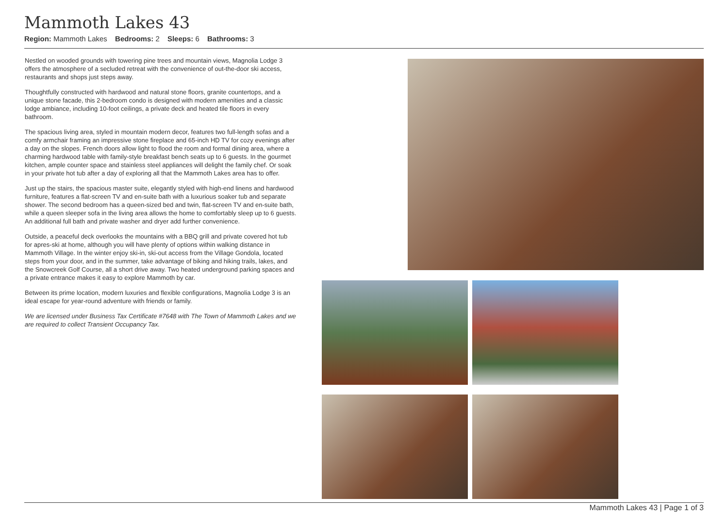Mammoth Lakes 43
Region: Mammoth Lakes Bedrooms: 2 Sleeps: 6 Bathrooms: 3
Nestled on wooded grounds with towering pine trees and mountain views, Magnolia Lodge 3 offers the atmosphere of a secluded retreat with the convenience of out-the-door ski access, restaurants and shops just steps away.
Thoughtfully constructed with hardwood and natural stone floors, granite countertops, and a unique stone facade, this 2-bedroom condo is designed with modern amenities and a classic lodge ambiance, including 10-foot ceilings, a private deck and heated tile floors in every bathroom.
The spacious living area, styled in mountain modern decor, features two full-length sofas and a comfy armchair framing an impressive stone fireplace and 65-inch HD TV for cozy evenings after a day on the slopes. French doors allow light to flood the room and formal dining area, where a charming hardwood table with family-style breakfast bench seats up to 6 guests. In the gourmet kitchen, ample counter space and stainless steel appliances will delight the family chef. Or soak in your private hot tub after a day of exploring all that the Mammoth Lakes area has to offer.
Just up the stairs, the spacious master suite, elegantly styled with high-end linens and hardwood furniture, features a flat-screen TV and en-suite bath with a luxurious soaker tub and separate shower. The second bedroom has a queen-sized bed and twin, flat-screen TV and en-suite bath, while a queen sleeper sofa in the living area allows the home to comfortably sleep up to 6 guests. An additional full bath and private washer and dryer add further convenience.
Outside, a peaceful deck overlooks the mountains with a BBQ grill and private covered hot tub for apres-ski at home, although you will have plenty of options within walking distance in Mammoth Village. In the winter enjoy ski-in, ski-out access from the Village Gondola, located steps from your door, and in the summer, take advantage of biking and hiking trails, lakes, and the Snowcreek Golf Course, all a short drive away. Two heated underground parking spaces and a private entrance makes it easy to explore Mammoth by car.
Between its prime location, modern luxuries and flexible configurations, Magnolia Lodge 3 is an ideal escape for year-round adventure with friends or family.
We are licensed under Business Tax Certificate #7648 with The Town of Mammoth Lakes and we are required to collect Transient Occupancy Tax.
Mammoth Lakes 43 | Page 1 of 3